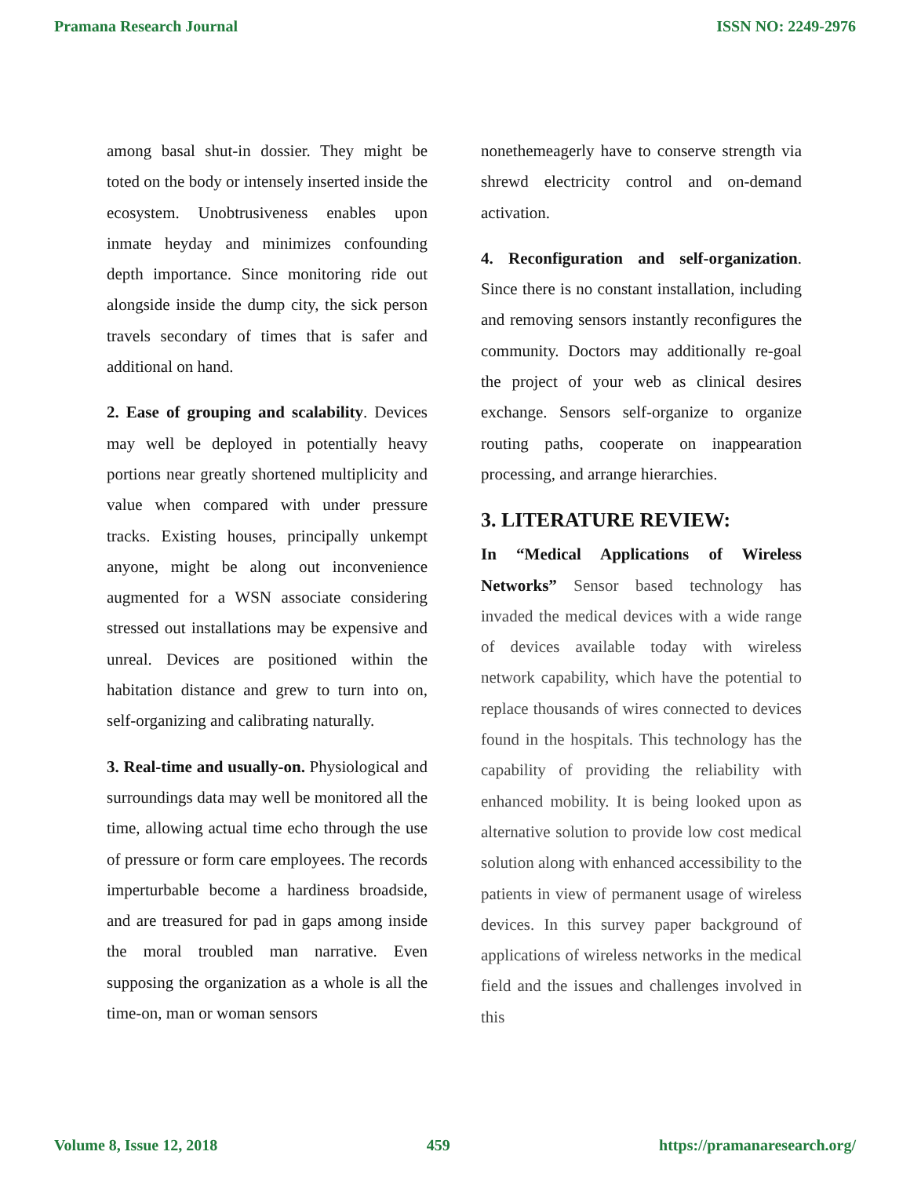Pramana Research Journal ISSN NO: 2249-2976
among basal shut-in dossier. They might be toted on the body or intensely inserted inside the ecosystem. Unobtrusiveness enables upon inmate heyday and minimizes confounding depth importance. Since monitoring ride out alongside inside the dump city, the sick person travels secondary of times that is safer and additional on hand.
2. Ease of grouping and scalability. Devices may well be deployed in potentially heavy portions near greatly shortened multiplicity and value when compared with under pressure tracks. Existing houses, principally unkempt anyone, might be along out inconvenience augmented for a WSN associate considering stressed out installations may be expensive and unreal. Devices are positioned within the habitation distance and grew to turn into on, self-organizing and calibrating naturally.
3. Real-time and usually-on. Physiological and surroundings data may well be monitored all the time, allowing actual time echo through the use of pressure or form care employees. The records imperturbable become a hardiness broadside, and are treasured for pad in gaps among inside the moral troubled man narrative. Even supposing the organization as a whole is all the time-on, man or woman sensors
nonethemeagerly have to conserve strength via shrewd electricity control and on-demand activation.
4. Reconfiguration and self-organization. Since there is no constant installation, including and removing sensors instantly reconfigures the community. Doctors may additionally re-goal the project of your web as clinical desires exchange. Sensors self-organize to organize routing paths, cooperate on inappearation processing, and arrange hierarchies.
3. LITERATURE REVIEW:
In “Medical Applications of Wireless Networks” Sensor based technology has invaded the medical devices with a wide range of devices available today with wireless network capability, which have the potential to replace thousands of wires connected to devices found in the hospitals. This technology has the capability of providing the reliability with enhanced mobility. It is being looked upon as alternative solution to provide low cost medical solution along with enhanced accessibility to the patients in view of permanent usage of wireless devices. In this survey paper background of applications of wireless networks in the medical field and the issues and challenges involved in this
Volume 8, Issue 12, 2018 459 https://pramanaresearch.org/